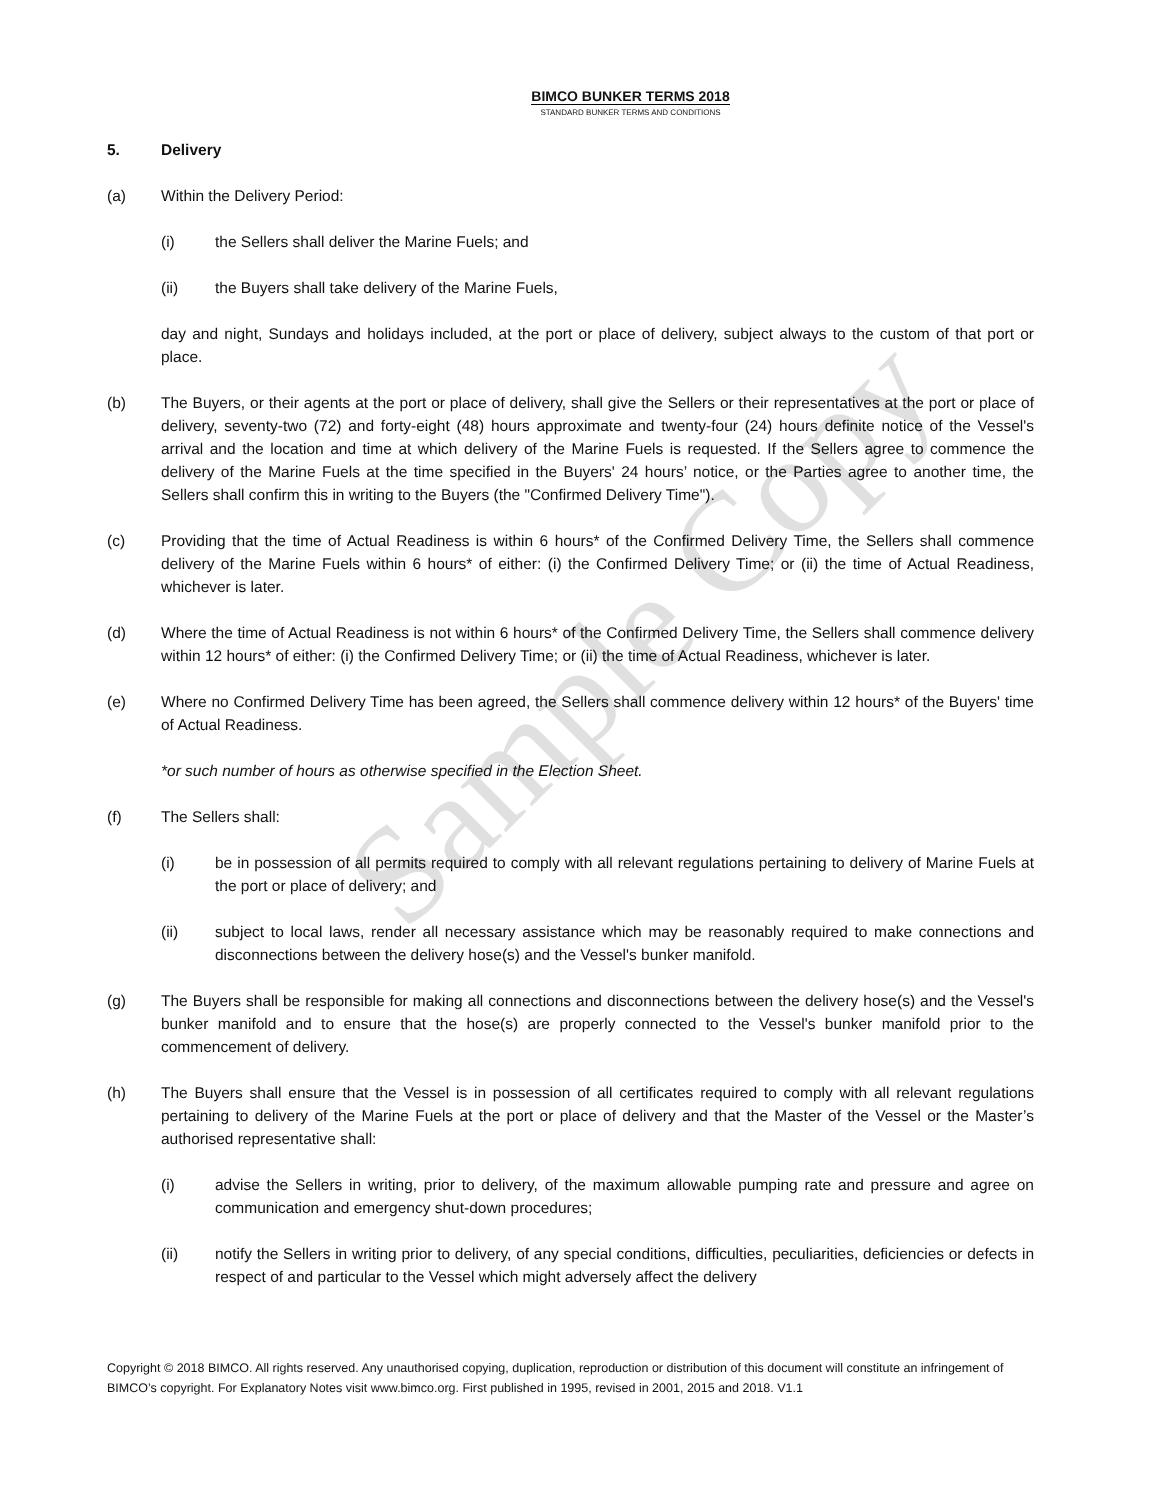BIMCO BUNKER TERMS 2018
STANDARD BUNKER TERMS AND CONDITIONS
5. Delivery
(a) Within the Delivery Period:
(i) the Sellers shall deliver the Marine Fuels; and
(ii) the Buyers shall take delivery of the Marine Fuels,
day and night, Sundays and holidays included, at the port or place of delivery, subject always to the custom of that port or place.
(b) The Buyers, or their agents at the port or place of delivery, shall give the Sellers or their representatives at the port or place of delivery, seventy-two (72) and forty-eight (48) hours approximate and twenty-four (24) hours definite notice of the Vessel's arrival and the location and time at which delivery of the Marine Fuels is requested. If the Sellers agree to commence the delivery of the Marine Fuels at the time specified in the Buyers' 24 hours’ notice, or the Parties agree to another time, the Sellers shall confirm this in writing to the Buyers (the "Confirmed Delivery Time").
(c) Providing that the time of Actual Readiness is within 6 hours* of the Confirmed Delivery Time, the Sellers shall commence delivery of the Marine Fuels within 6 hours* of either: (i) the Confirmed Delivery Time; or (ii) the time of Actual Readiness, whichever is later.
(d) Where the time of Actual Readiness is not within 6 hours* of the Confirmed Delivery Time, the Sellers shall commence delivery within 12 hours* of either: (i) the Confirmed Delivery Time; or (ii) the time of Actual Readiness, whichever is later.
(e) Where no Confirmed Delivery Time has been agreed, the Sellers shall commence delivery within 12 hours* of the Buyers' time of Actual Readiness.
*or such number of hours as otherwise specified in the Election Sheet.
(f) The Sellers shall:
(i) be in possession of all permits required to comply with all relevant regulations pertaining to delivery of Marine Fuels at the port or place of delivery; and
(ii) subject to local laws, render all necessary assistance which may be reasonably required to make connections and disconnections between the delivery hose(s) and the Vessel's bunker manifold.
(g) The Buyers shall be responsible for making all connections and disconnections between the delivery hose(s) and the Vessel's bunker manifold and to ensure that the hose(s) are properly connected to the Vessel's bunker manifold prior to the commencement of delivery.
(h) The Buyers shall ensure that the Vessel is in possession of all certificates required to comply with all relevant regulations pertaining to delivery of the Marine Fuels at the port or place of delivery and that the Master of the Vessel or the Master’s authorised representative shall:
(i) advise the Sellers in writing, prior to delivery, of the maximum allowable pumping rate and pressure and agree on communication and emergency shut-down procedures;
(ii) notify the Sellers in writing prior to delivery, of any special conditions, difficulties, peculiarities, deficiencies or defects in respect of and particular to the Vessel which might adversely affect the delivery
Copyright © 2018 BIMCO. All rights reserved. Any unauthorised copying, duplication, reproduction or distribution of this document will constitute an infringement of BIMCO’s copyright. For Explanatory Notes visit www.bimco.org. First published in 1995, revised in 2001, 2015 and 2018. V1.1
Sample Copy